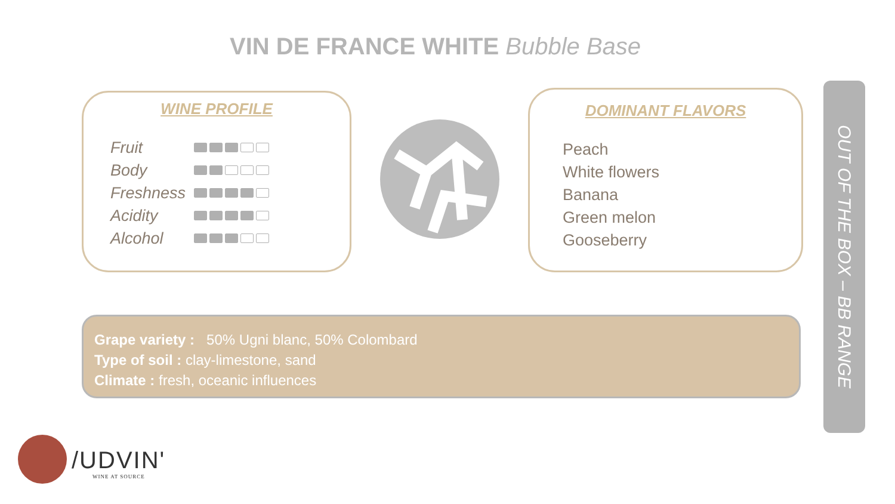VIN DE FRANCE WHITE Bubble Base
WINE PROFILE
Fruit
Body
Freshness
Acidity
Alcohol
DOMINANT FLAVORS
Peach
White flowers
Banana
Green melon
Gooseberry
Grape variety : 50% Ugni blanc, 50% Colombard
Type of soil : clay-limestone, sand
Climate : fresh, oceanic influences
OUT OF THE BOX – BB RANGE
/UDVIN'
WINE AT SOURCE